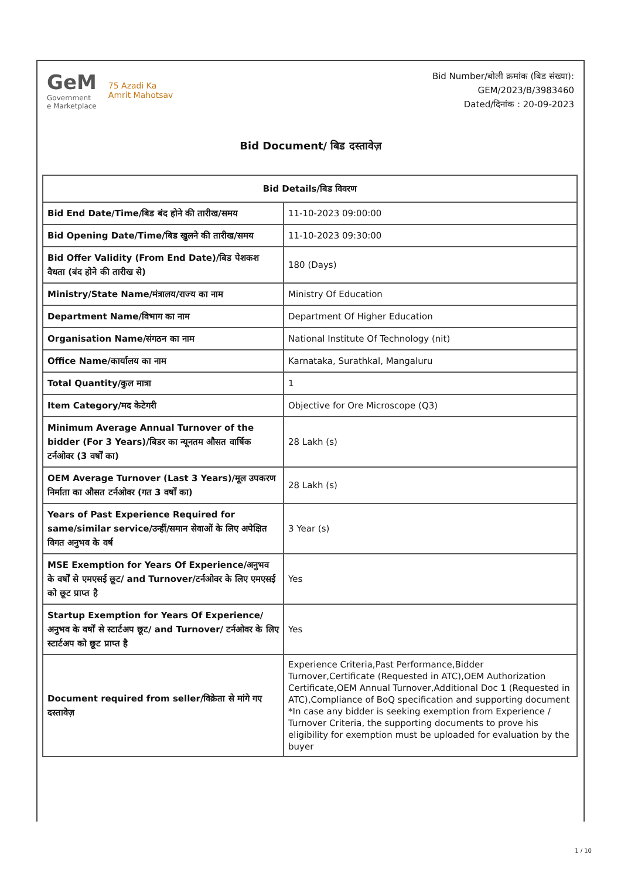GeM
Government
e Marketplace
75 Azadi Ka
Amrit Mahotsav
Bid Number/बोली क्रमांक (बिड संख्या):
GEM/2023/B/3983460
Dated/दिनांक : 20-09-2023
Bid Document/ बिड दस्तावेज़
| Bid Details/बिड विवरण | |
| --- | --- |
| Bid End Date/Time/बिड बंद होने की तारीख/समय | 11-10-2023 09:00:00 |
| Bid Opening Date/Time/बिड खुलने की तारीख/समय | 11-10-2023 09:30:00 |
| Bid Offer Validity (From End Date)/बिड पेशकश वैधता (बंद होने की तारीख से) | 180 (Days) |
| Ministry/State Name/मंत्रालय/राज्य का नाम | Ministry Of Education |
| Department Name/विभाग का नाम | Department Of Higher Education |
| Organisation Name/संगठन का नाम | National Institute Of Technology (nit) |
| Office Name/कार्यालय का नाम | Karnataka, Surathkal, Mangaluru |
| Total Quantity/कुल मात्रा | 1 |
| Item Category/मद केटेगरी | Objective for Ore Microscope (Q3) |
| Minimum Average Annual Turnover of the bidder (For 3 Years)/बिडर का न्यूनतम औसत वार्षिक टर्नओवर (3 वर्षों का) | 28 Lakh (s) |
| OEM Average Turnover (Last 3 Years)/मूल उपकरण निर्माता का औसत टर्नओवर (गत 3 वर्षों का) | 28 Lakh (s) |
| Years of Past Experience Required for same/similar service/उन्हीं/समान सेवाओं के लिए अपेक्षित विगत अनुभव के वर्ष | 3 Year (s) |
| MSE Exemption for Years Of Experience/अनुभव के वर्षों से एमएसई छूट/ and Turnover/टर्नओवर के लिए एमएसई को छूट प्राप्त है | Yes |
| Startup Exemption for Years Of Experience/अनुभव के वर्षों से स्टार्टअप छूट/ and Turnover/ टर्नओवर के लिए स्टार्टअप को छूट प्राप्त है | Yes |
| Document required from seller/विक्रेता से मांगे गए दस्तावेज़ | Experience Criteria,Past Performance,Bidder Turnover,Certificate (Requested in ATC),OEM Authorization Certificate,OEM Annual Turnover,Additional Doc 1 (Requested in ATC),Compliance of BoQ specification and supporting document *In case any bidder is seeking exemption from Experience / Turnover Criteria, the supporting documents to prove his eligibility for exemption must be uploaded for evaluation by the buyer |
1 / 10